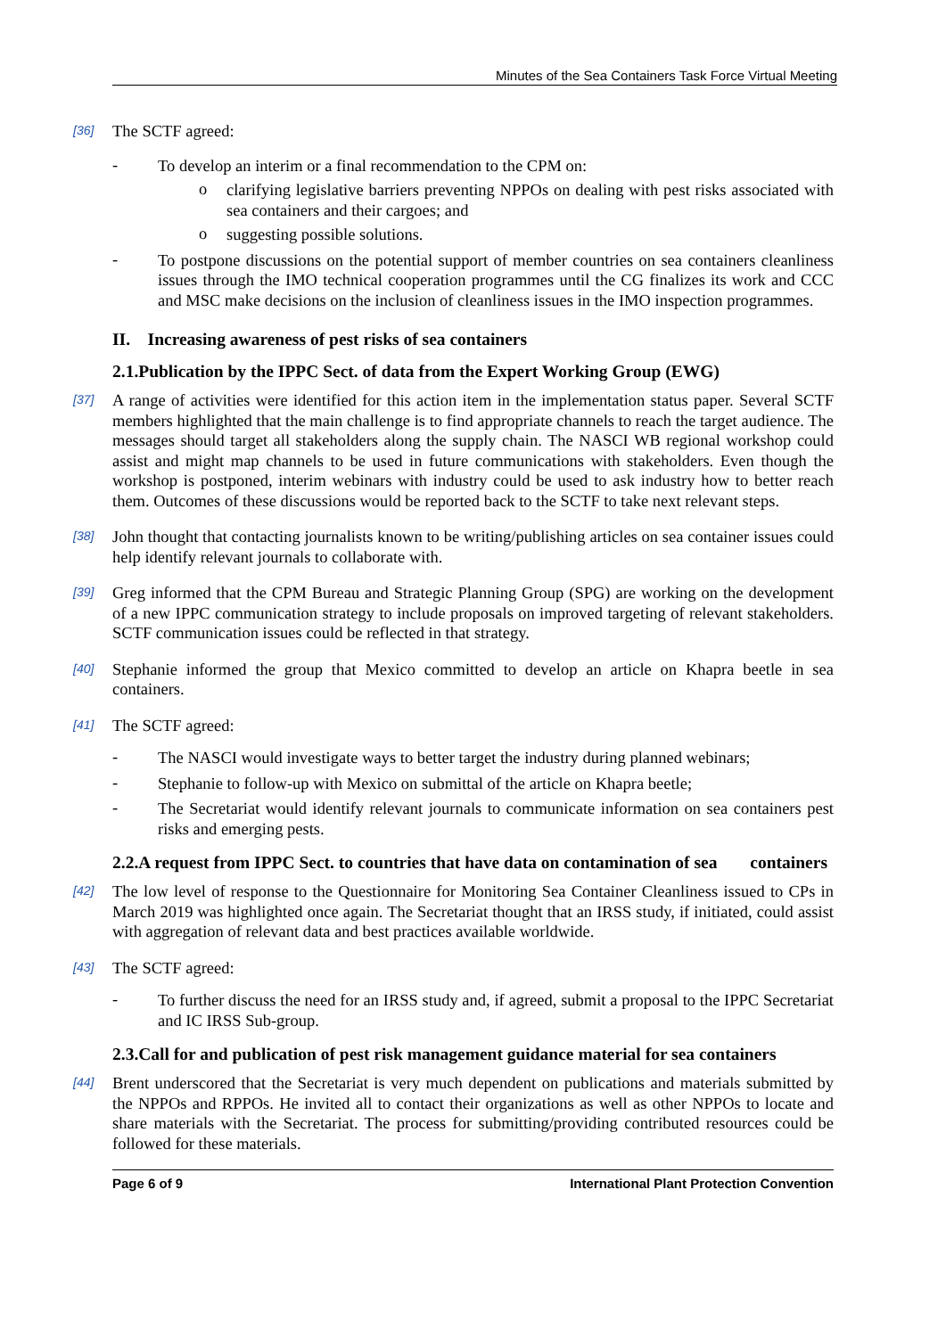Minutes of the Sea Containers Task Force Virtual Meeting
[36]
The SCTF agreed:
-
To develop an interim or a final recommendation to the CPM on:
o
clarifying legislative barriers preventing NPPOs on dealing with pest risks associated with sea containers and their cargoes; and
o
suggesting possible solutions.
-
To postpone discussions on the potential support of member countries on sea containers cleanliness issues through the IMO technical cooperation programmes until the CG finalizes its work and CCC and MSC make decisions on the inclusion of cleanliness issues in the IMO inspection programmes.
II. Increasing awareness of pest risks of sea containers
2.1.Publication by the IPPC Sect. of data from the Expert Working Group (EWG)
[37]
A range of activities were identified for this action item in the implementation status paper. Several SCTF members highlighted that the main challenge is to find appropriate channels to reach the target audience. The messages should target all stakeholders along the supply chain. The NASCI WB regional workshop could assist and might map channels to be used in future communications with stakeholders. Even though the workshop is postponed, interim webinars with industry could be used to ask industry how to better reach them. Outcomes of these discussions would be reported back to the SCTF to take next relevant steps.
[38]
John thought that contacting journalists known to be writing/publishing articles on sea container issues could help identify relevant journals to collaborate with.
[39]
Greg informed that the CPM Bureau and Strategic Planning Group (SPG) are working on the development of a new IPPC communication strategy to include proposals on improved targeting of relevant stakeholders. SCTF communication issues could be reflected in that strategy.
[40]
Stephanie informed the group that Mexico committed to develop an article on Khapra beetle in sea containers.
[41]
The SCTF agreed:
-
The NASCI would investigate ways to better target the industry during planned webinars;
-
Stephanie to follow-up with Mexico on submittal of the article on Khapra beetle;
-
The Secretariat would identify relevant journals to communicate information on sea containers pest risks and emerging pests.
2.2.A request from IPPC Sect. to countries that have data on contamination of sea containers
[42]
The low level of response to the Questionnaire for Monitoring Sea Container Cleanliness issued to CPs in March 2019 was highlighted once again. The Secretariat thought that an IRSS study, if initiated, could assist with aggregation of relevant data and best practices available worldwide.
[43]
The SCTF agreed:
-
To further discuss the need for an IRSS study and, if agreed, submit a proposal to the IPPC Secretariat and IC IRSS Sub-group.
2.3.Call for and publication of pest risk management guidance material for sea containers
[44]
Brent underscored that the Secretariat is very much dependent on publications and materials submitted by the NPPOs and RPPOs. He invited all to contact their organizations as well as other NPPOs to locate and share materials with the Secretariat. The process for submitting/providing contributed resources could be followed for these materials.
Page 6 of 9 International Plant Protection Convention